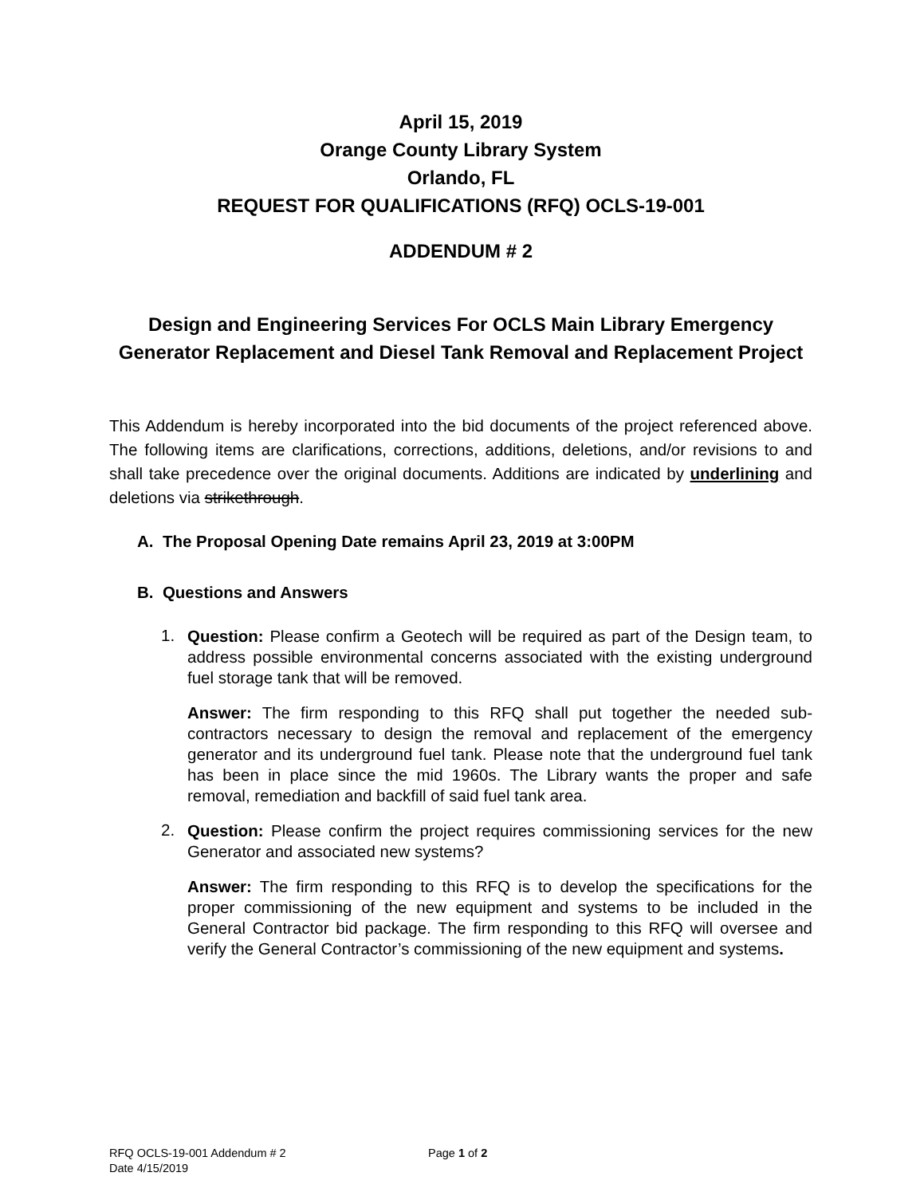April 15, 2019
Orange County Library System
Orlando, FL
REQUEST FOR QUALIFICATIONS (RFQ) OCLS-19-001
ADDENDUM # 2
Design and Engineering Services For OCLS Main Library Emergency Generator Replacement and Diesel Tank Removal and Replacement Project
This Addendum is hereby incorporated into the bid documents of the project referenced above. The following items are clarifications, corrections, additions, deletions, and/or revisions to and shall take precedence over the original documents. Additions are indicated by underlining and deletions via strikethrough.
A. The Proposal Opening Date remains April 23, 2019 at 3:00PM
B. Questions and Answers
1.
Question: Please confirm a Geotech will be required as part of the Design team, to address possible environmental concerns associated with the existing underground fuel storage tank that will be removed.
Answer: The firm responding to this RFQ shall put together the needed sub-contractors necessary to design the removal and replacement of the emergency generator and its underground fuel tank. Please note that the underground fuel tank has been in place since the mid 1960s. The Library wants the proper and safe removal, remediation and backfill of said fuel tank area.
2.
Question: Please confirm the project requires commissioning services for the new Generator and associated new systems?
Answer: The firm responding to this RFQ is to develop the specifications for the proper commissioning of the new equipment and systems to be included in the General Contractor bid package. The firm responding to this RFQ will oversee and verify the General Contractor’s commissioning of the new equipment and systems.
RFQ OCLS-19-001 Addendum # 2 Page 1 of 2
Date 4/15/2019